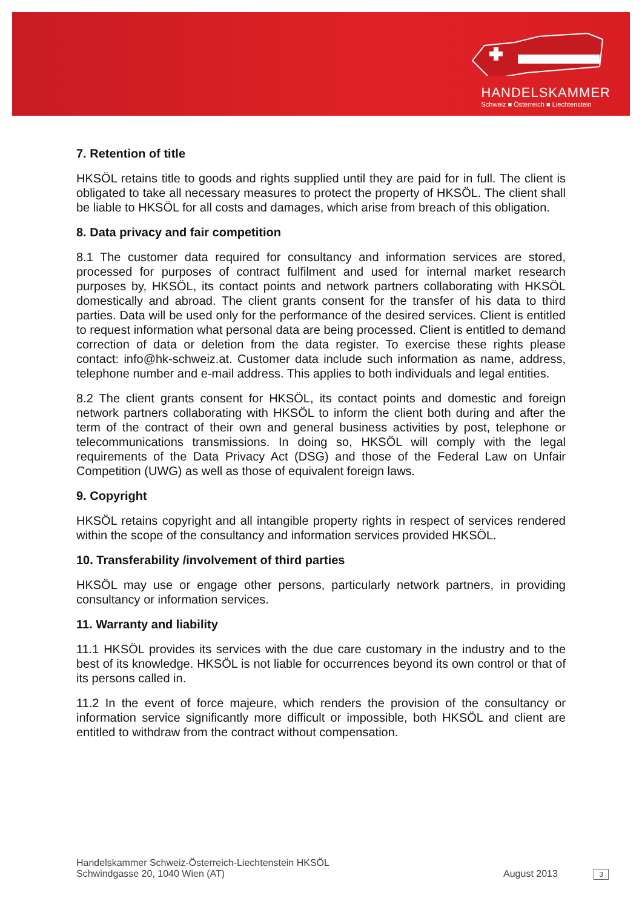HANDELSKAMMER
Schweiz ■ Österreich ■ Liechtenstein
7. Retention of title
HKSÖL retains title to goods and rights supplied until they are paid for in full. The client is obligated to take all necessary measures to protect the property of HKSÖL. The client shall be liable to HKSÖL for all costs and damages, which arise from breach of this obligation.
8. Data privacy and fair competition
8.1 The customer data required for consultancy and information services are stored, processed for purposes of contract fulfilment and used for internal market research purposes by, HKSÖL, its contact points and network partners collaborating with HKSÖL domestically and abroad. The client grants consent for the transfer of his data to third parties. Data will be used only for the performance of the desired services. Client is entitled to request information what personal data are being processed. Client is entitled to demand correction of data or deletion from the data register. To exercise these rights please contact: info@hk-schweiz.at. Customer data include such information as name, address, telephone number and e-mail address. This applies to both individuals and legal entities.
8.2 The client grants consent for HKSÖL, its contact points and domestic and foreign network partners collaborating with HKSÖL to inform the client both during and after the term of the contract of their own and general business activities by post, telephone or telecommunications transmissions. In doing so, HKSÖL will comply with the legal requirements of the Data Privacy Act (DSG) and those of the Federal Law on Unfair Competition (UWG) as well as those of equivalent foreign laws.
9. Copyright
HKSÖL retains copyright and all intangible property rights in respect of services rendered within the scope of the consultancy and information services provided HKSÖL.
10. Transferability /involvement of third parties
HKSÖL may use or engage other persons, particularly network partners, in providing consultancy or information services.
11. Warranty and liability
11.1 HKSÖL provides its services with the due care customary in the industry and to the best of its knowledge. HKSÖL is not liable for occurrences beyond its own control or that of its persons called in.
11.2 In the event of force majeure, which renders the provision of the consultancy or information service significantly more difficult or impossible, both HKSÖL and client are entitled to withdraw from the contract without compensation.
Handelskammer Schweiz-Österreich-Liechtenstein HKSÖL
Schwindgasse 20, 1040 Wien (AT)
August 2013 3